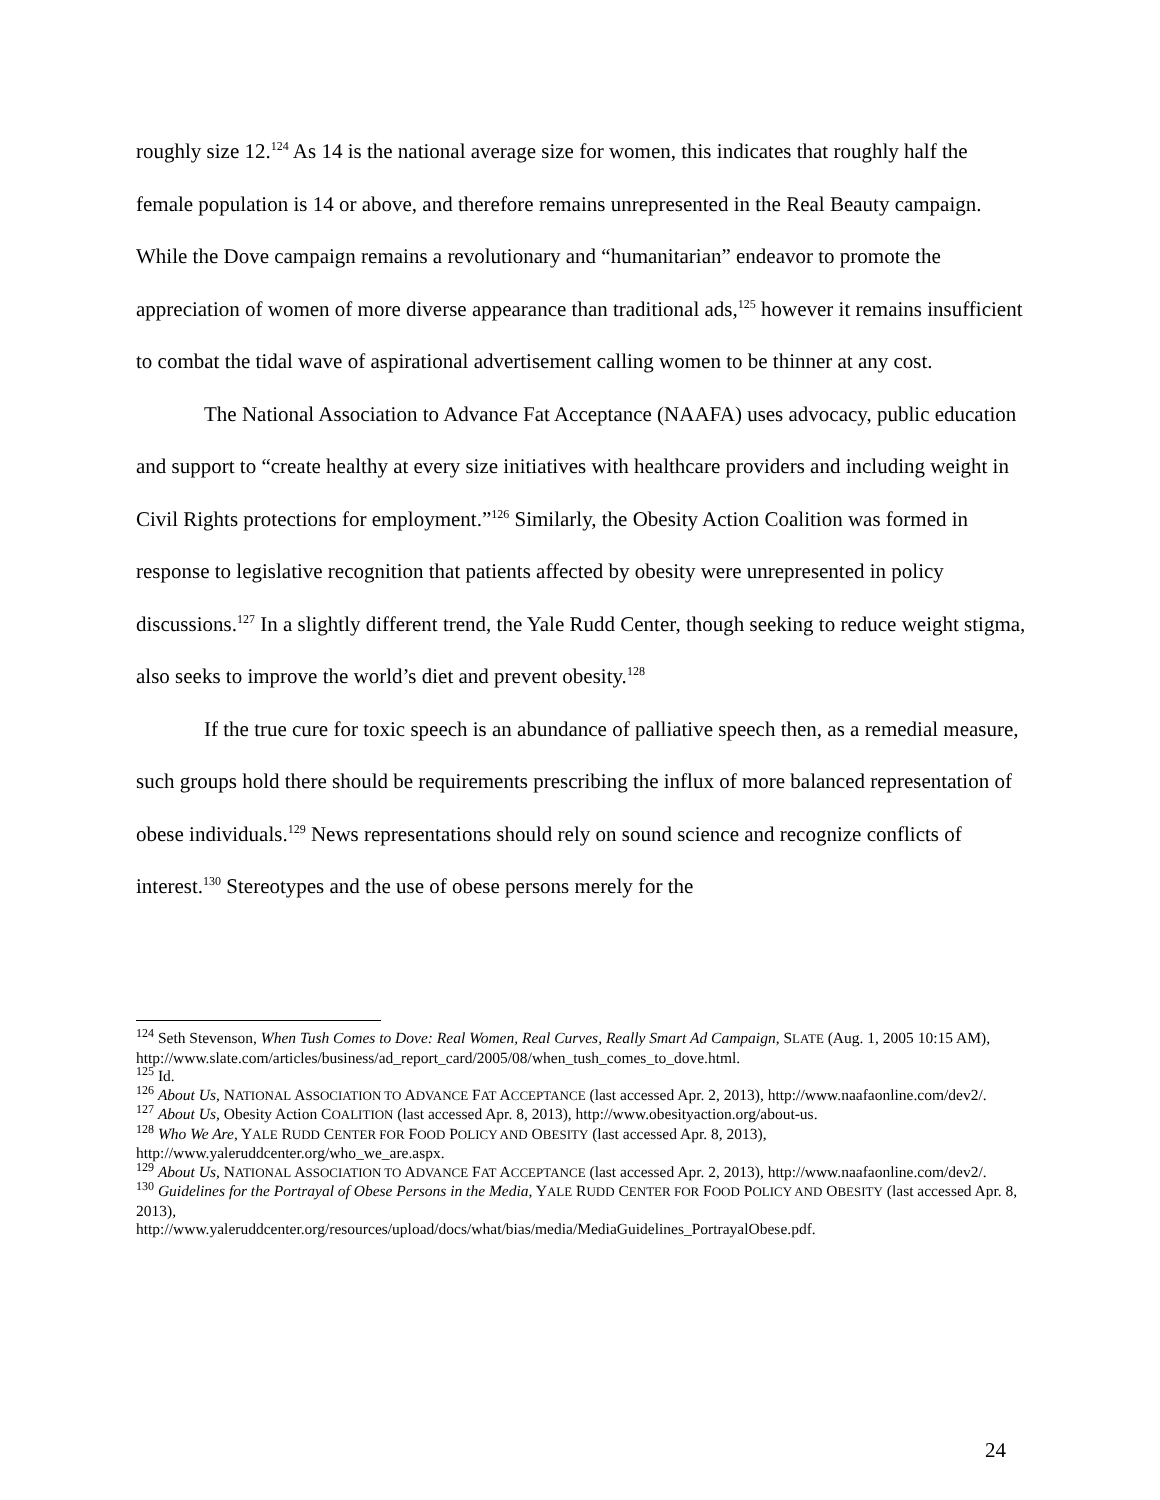roughly size 12.<sup>124</sup> As 14 is the national average size for women, this indicates that roughly half the female population is 14 or above, and therefore remains unrepresented in the Real Beauty campaign. While the Dove campaign remains a revolutionary and “humanitarian” endeavor to promote the appreciation of women of more diverse appearance than traditional ads,<sup>125</sup> however it remains insufficient to combat the tidal wave of aspirational advertisement calling women to be thinner at any cost.
The National Association to Advance Fat Acceptance (NAAFA) uses advocacy, public education and support to “create healthy at every size initiatives with healthcare providers and including weight in Civil Rights protections for employment.”<sup>126</sup> Similarly, the Obesity Action Coalition was formed in response to legislative recognition that patients affected by obesity were unrepresented in policy discussions.<sup>127</sup> In a slightly different trend, the Yale Rudd Center, though seeking to reduce weight stigma, also seeks to improve the world’s diet and prevent obesity.<sup>128</sup>
If the true cure for toxic speech is an abundance of palliative speech then, as a remedial measure, such groups hold there should be requirements prescribing the influx of more balanced representation of obese individuals.<sup>129</sup> News representations should rely on sound science and recognize conflicts of interest.<sup>130</sup> Stereotypes and the use of obese persons merely for the
<sup>124</sup> Seth Stevenson, When Tush Comes to Dove: Real Women, Real Curves, Really Smart Ad Campaign, SLATE (Aug. 1, 2005 10:15 AM),
http://www.slate.com/articles/business/ad_report_card/2005/08/when_tush_comes_to_dove.html.
<sup>125</sup> Id.
<sup>126</sup> About Us, NATIONAL ASSOCIATION TO ADVANCE FAT ACCEPTANCE (last accessed Apr. 2, 2013), http://www.naafaonline.com/dev2/.
<sup>127</sup> About Us, Obesity Action COALITION (last accessed Apr. 8, 2013), http://www.obesityaction.org/about-us.
<sup>128</sup> Who We Are, YALE RUDD CENTER FOR FOOD POLICY AND OBESITY (last accessed Apr. 8, 2013), http://www.yaleruddcenter.org/who_we_are.aspx.
<sup>129</sup> About Us, NATIONAL ASSOCIATION TO ADVANCE FAT ACCEPTANCE (last accessed Apr. 2, 2013), http://www.naafaonline.com/dev2/.
<sup>130</sup> Guidelines for the Portrayal of Obese Persons in the Media, YALE RUDD CENTER FOR FOOD POLICY AND OBESITY (last accessed Apr. 8, 2013),
http://www.yaleruddcenter.org/resources/upload/docs/what/bias/media/MediaGuidelines_PortrayalObese.pdf.
24